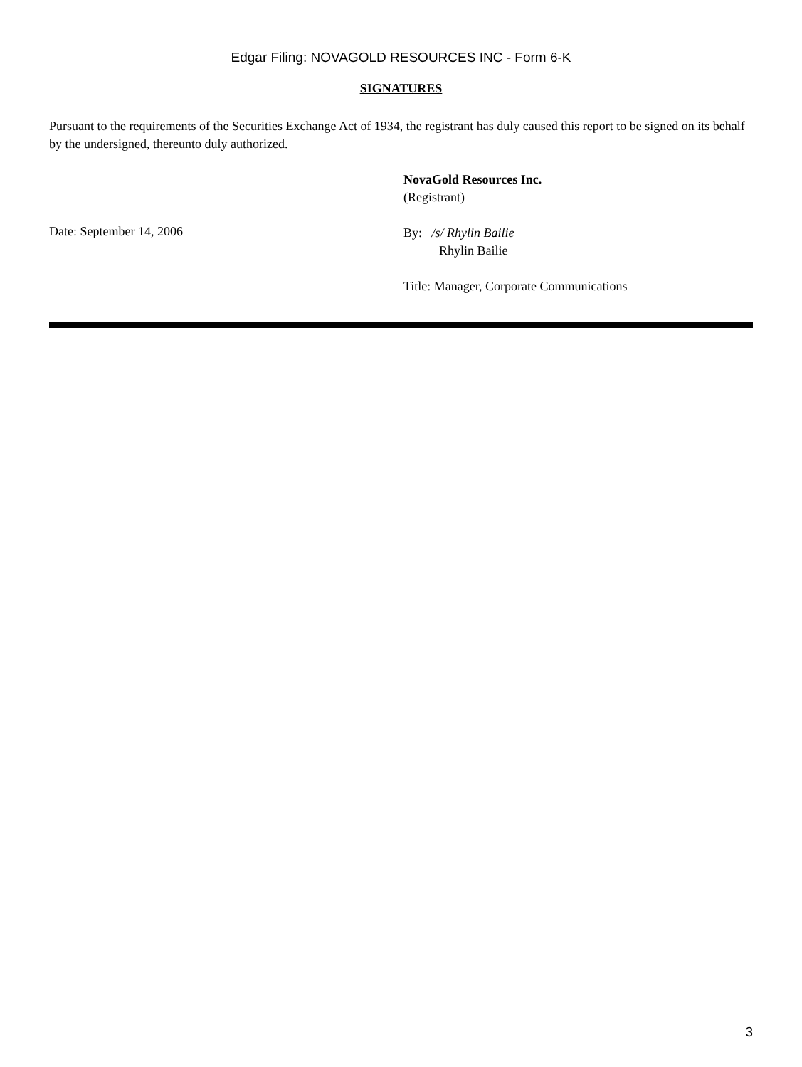Edgar Filing: NOVAGOLD RESOURCES INC - Form 6-K
SIGNATURES
Pursuant to the requirements of the Securities Exchange Act of 1934, the registrant has duly caused this report to be signed on its behalf by the undersigned, thereunto duly authorized.
NovaGold Resources Inc.
(Registrant)
Date: September 14, 2006
By: /s/ Rhylin Bailie
Rhylin Bailie
Title: Manager, Corporate Communications
3